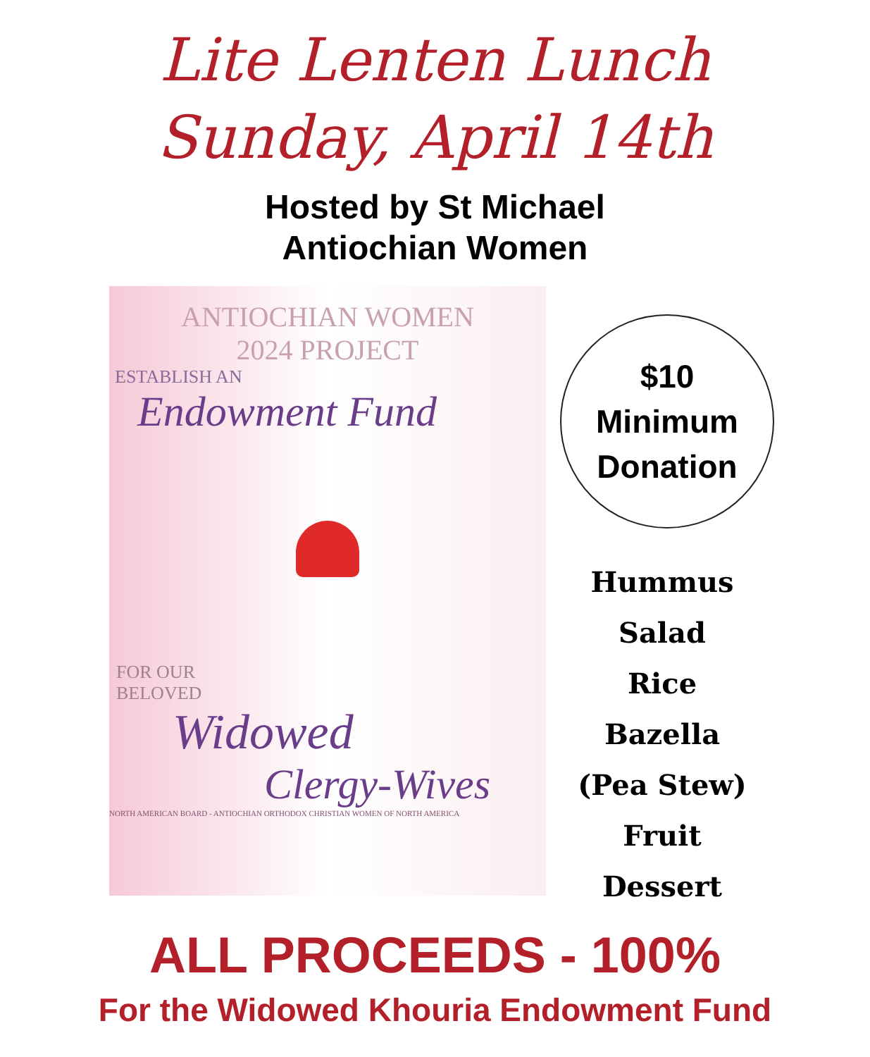Lite Lenten Lunch
Sunday, April 14th
Hosted by St Michael
Antiochian Women
ANTIOCHIAN WOMEN
2024 PROJECT
ESTABLISH AN
Endowment Fund
FOR OUR
BELOVED
Widowed
Clergy-Wives
NORTH AMERICAN BOARD - ANTIOCHIAN ORTHODOX CHRISTIAN WOMEN OF NORTH AMERICA
$10
Minimum
Donation
Hummus
Salad
Rice
Bazella
(Pea Stew)
Fruit
Dessert
ALL PROCEEDS - 100%
For the Widowed Khouria Endowment Fund